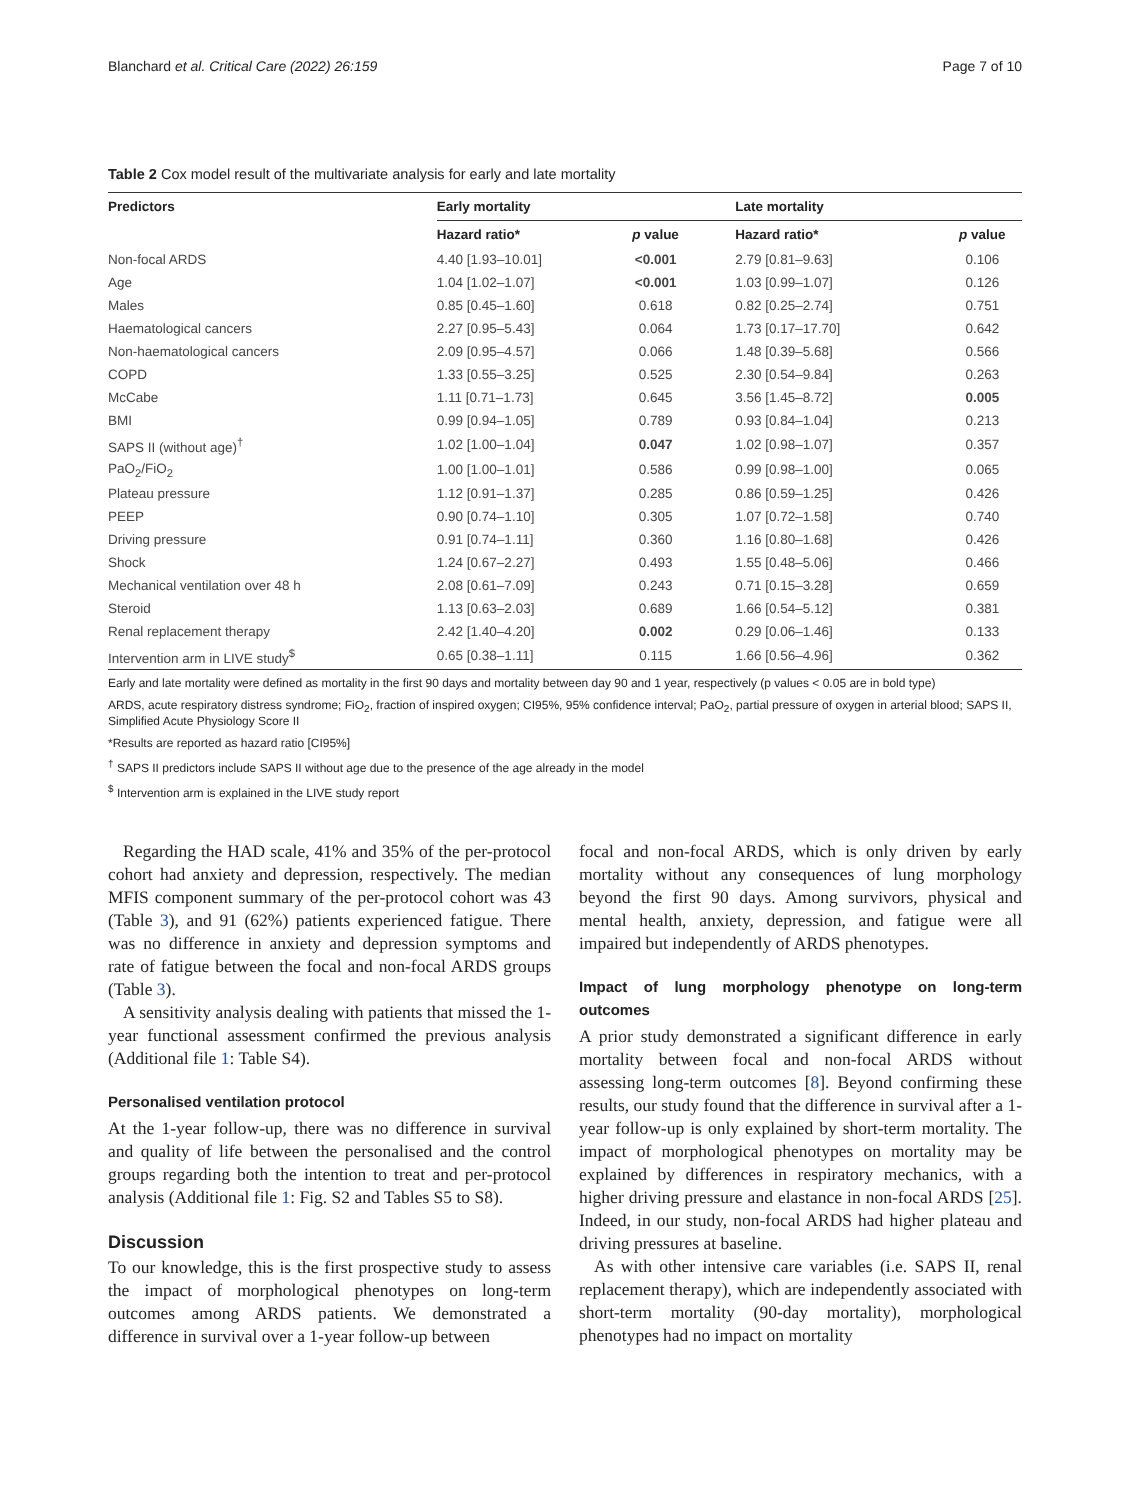Blanchard et al. Critical Care (2022) 26:159 Page 7 of 10
Table 2 Cox model result of the multivariate analysis for early and late mortality
| Predictors | Early mortality | | Late mortality | |
| --- | --- | --- | --- | --- |
| | Hazard ratio* | p value | Hazard ratio* | p value |
| Non-focal ARDS | 4.40 [1.93–10.01] | <0.001 | 2.79 [0.81–9.63] | 0.106 |
| Age | 1.04 [1.02–1.07] | <0.001 | 1.03 [0.99–1.07] | 0.126 |
| Males | 0.85 [0.45–1.60] | 0.618 | 0.82 [0.25–2.74] | 0.751 |
| Haematological cancers | 2.27 [0.95–5.43] | 0.064 | 1.73 [0.17–17.70] | 0.642 |
| Non-haematological cancers | 2.09 [0.95–4.57] | 0.066 | 1.48 [0.39–5.68] | 0.566 |
| COPD | 1.33 [0.55–3.25] | 0.525 | 2.30 [0.54–9.84] | 0.263 |
| McCabe | 1.11 [0.71–1.73] | 0.645 | 3.56 [1.45–8.72] | 0.005 |
| BMI | 0.99 [0.94–1.05] | 0.789 | 0.93 [0.84–1.04] | 0.213 |
| SAPS II (without age)<sup>†</sup> | 1.02 [1.00–1.04] | 0.047 | 1.02 [0.98–1.07] | 0.357 |
| PaO<sub>2</sub>/FiO<sub>2</sub> | 1.00 [1.00–1.01] | 0.586 | 0.99 [0.98–1.00] | 0.065 |
| Plateau pressure | 1.12 [0.91–1.37] | 0.285 | 0.86 [0.59–1.25] | 0.426 |
| PEEP | 0.90 [0.74–1.10] | 0.305 | 1.07 [0.72–1.58] | 0.740 |
| Driving pressure | 0.91 [0.74–1.11] | 0.360 | 1.16 [0.80–1.68] | 0.426 |
| Shock | 1.24 [0.67–2.27] | 0.493 | 1.55 [0.48–5.06] | 0.466 |
| Mechanical ventilation over 48 h | 2.08 [0.61–7.09] | 0.243 | 0.71 [0.15–3.28] | 0.659 |
| Steroid | 1.13 [0.63–2.03] | 0.689 | 1.66 [0.54–5.12] | 0.381 |
| Renal replacement therapy | 2.42 [1.40–4.20] | 0.002 | 0.29 [0.06–1.46] | 0.133 |
| Intervention arm in LIVE study<sup>$</sup> | 0.65 [0.38–1.11] | 0.115 | 1.66 [0.56–4.96] | 0.362 |
Early and late mortality were defined as mortality in the first 90 days and mortality between day 90 and 1 year, respectively (p values < 0.05 are in bold type)
ARDS, acute respiratory distress syndrome; FiO<sub>2</sub>, fraction of inspired oxygen; CI95%, 95% confidence interval; PaO<sub>2</sub>, partial pressure of oxygen in arterial blood; SAPS II, Simplified Acute Physiology Score II
*Results are reported as hazard ratio [CI95%]
<sup>†</sup> SAPS II predictors include SAPS II without age due to the presence of the age already in the model
<sup>$</sup> Intervention arm is explained in the LIVE study report
Regarding the HAD scale, 41% and 35% of the per-protocol cohort had anxiety and depression, respectively. The median MFIS component summary of the per-protocol cohort was 43 (Table 3), and 91 (62%) patients experienced fatigue. There was no difference in anxiety and depression symptoms and rate of fatigue between the focal and non-focal ARDS groups (Table 3).
A sensitivity analysis dealing with patients that missed the 1-year functional assessment confirmed the previous analysis (Additional file 1: Table S4).
Personalised ventilation protocol
At the 1-year follow-up, there was no difference in survival and quality of life between the personalised and the control groups regarding both the intention to treat and per-protocol analysis (Additional file 1: Fig. S2 and Tables S5 to S8).
Discussion
To our knowledge, this is the first prospective study to assess the impact of morphological phenotypes on long-term outcomes among ARDS patients. We demonstrated a difference in survival over a 1-year follow-up between
focal and non-focal ARDS, which is only driven by early mortality without any consequences of lung morphology beyond the first 90 days. Among survivors, physical and mental health, anxiety, depression, and fatigue were all impaired but independently of ARDS phenotypes.
Impact of lung morphology phenotype on long-term outcomes
A prior study demonstrated a significant difference in early mortality between focal and non-focal ARDS without assessing long-term outcomes [8]. Beyond confirming these results, our study found that the difference in survival after a 1-year follow-up is only explained by short-term mortality. The impact of morphological phenotypes on mortality may be explained by differences in respiratory mechanics, with a higher driving pressure and elastance in non-focal ARDS [25]. Indeed, in our study, non-focal ARDS had higher plateau and driving pressures at baseline.
As with other intensive care variables (i.e. SAPS II, renal replacement therapy), which are independently associated with short-term mortality (90-day mortality), morphological phenotypes had no impact on mortality